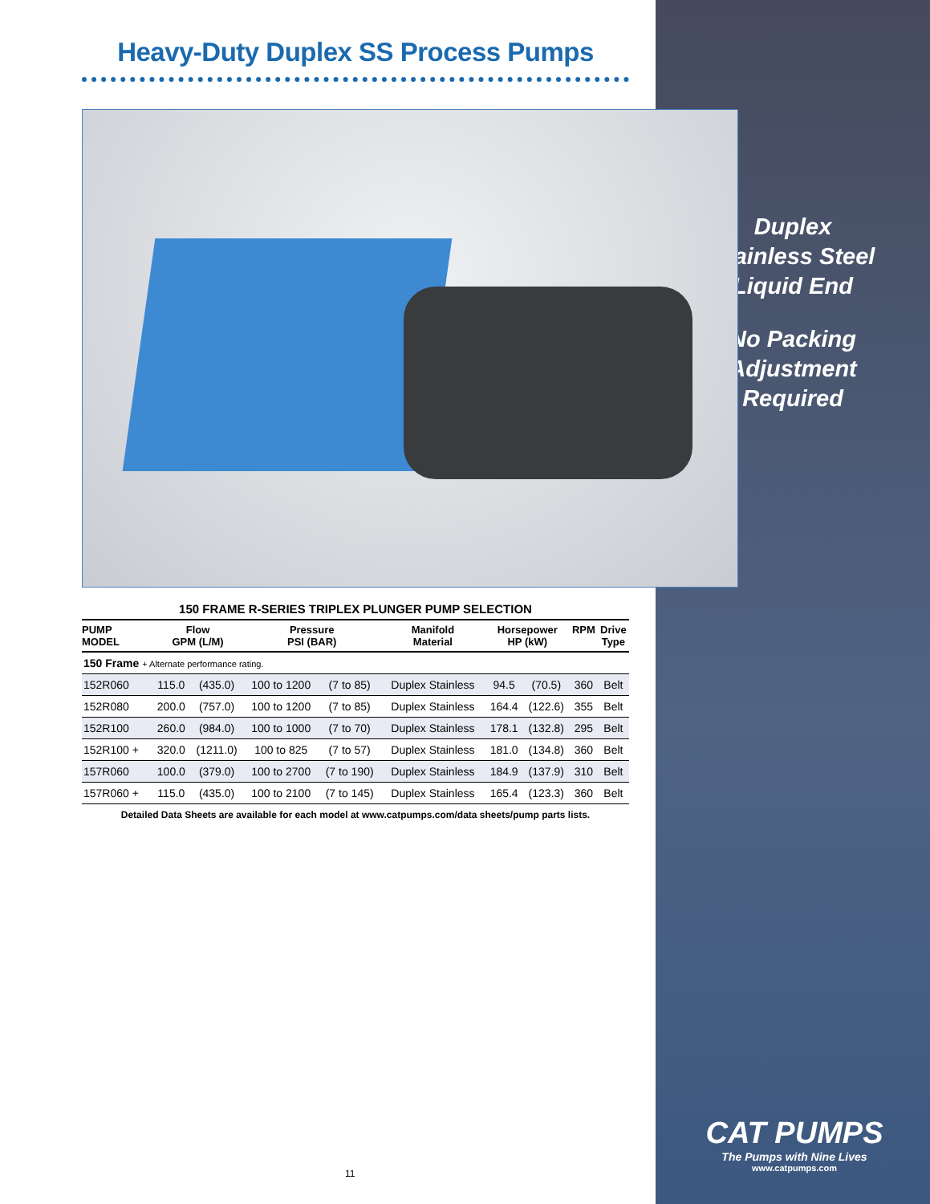Duplex
Stainless Steel
Liquid End
No Packing
Adjustment
Required
CAT PUMPS
The Pumps with Nine Lives
www.catpumps.com
Heavy-Duty Duplex SS Process Pumps
150 FRAME R-SERIES TRIPLEX PLUNGER PUMP SELECTION
| PUMP MODEL | Flow GPM (L/M) | | Pressure PSI (BAR) | | Manifold Material | Horsepower HP (kW) | | RPM | Drive Type |
| --- | --- | --- | --- | --- | --- | --- | --- | --- | --- |
| 150 Frame + Alternate performance rating. | | | | | | | | | |
| 152R060 | 115.0 | (435.0) | 100 to 1200 | (7 to 85) | Duplex Stainless | 94.5 | (70.5) | 360 | Belt |
| 152R080 | 200.0 | (757.0) | 100 to 1200 | (7 to 85) | Duplex Stainless | 164.4 | (122.6) | 355 | Belt |
| 152R100 | 260.0 | (984.0) | 100 to 1000 | (7 to 70) | Duplex Stainless | 178.1 | (132.8) | 295 | Belt |
| 152R100 + | 320.0 | (1211.0) | 100 to 825 | (7 to 57) | Duplex Stainless | 181.0 | (134.8) | 360 | Belt |
| 157R060 | 100.0 | (379.0) | 100 to 2700 | (7 to 190) | Duplex Stainless | 184.9 | (137.9) | 310 | Belt |
| 157R060 + | 115.0 | (435.0) | 100 to 2100 | (7 to 145) | Duplex Stainless | 165.4 | (123.3) | 360 | Belt |
Detailed Data Sheets are available for each model at www.catpumps.com/data sheets/pump parts lists.
11